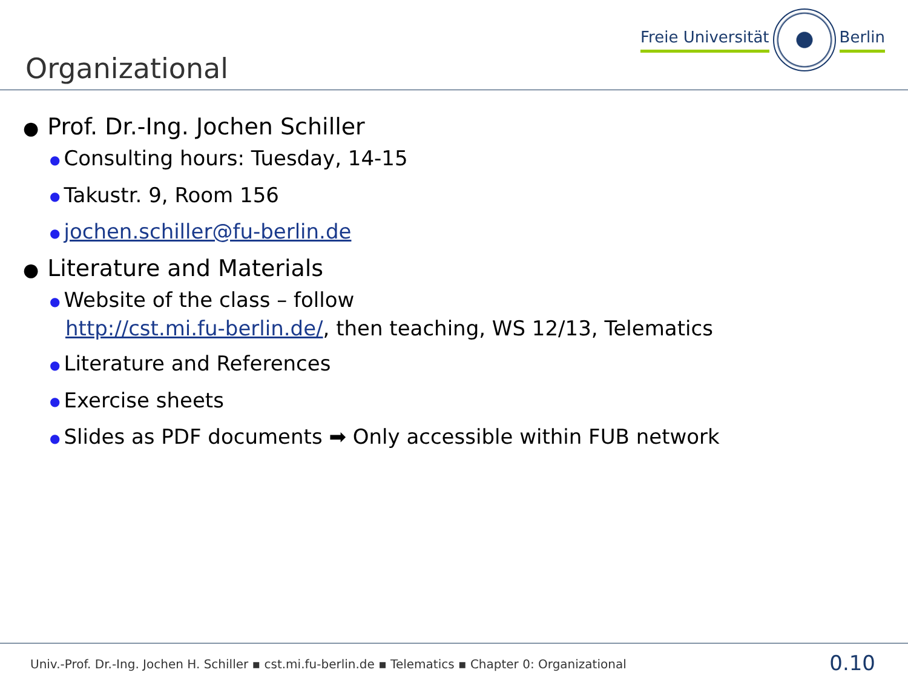Organizational
Freie Universität Berlin
● Prof. Dr.-Ing. Jochen Schiller
● Consulting hours: Tuesday, 14-15
● Takustr. 9, Room 156
● jochen.schiller@fu-berlin.de
● Literature and Materials
● Website of the class – follow
http://cst.mi.fu-berlin.de/, then teaching, WS 12/13, Telematics
● Literature and References
● Exercise sheets
● Slides as PDF documents ➡ Only accessible within FUB network
Univ.-Prof. Dr.-Ing. Jochen H. Schiller ▪ cst.mi.fu-berlin.de ▪ Telematics ▪ Chapter 0: Organizational
0.10